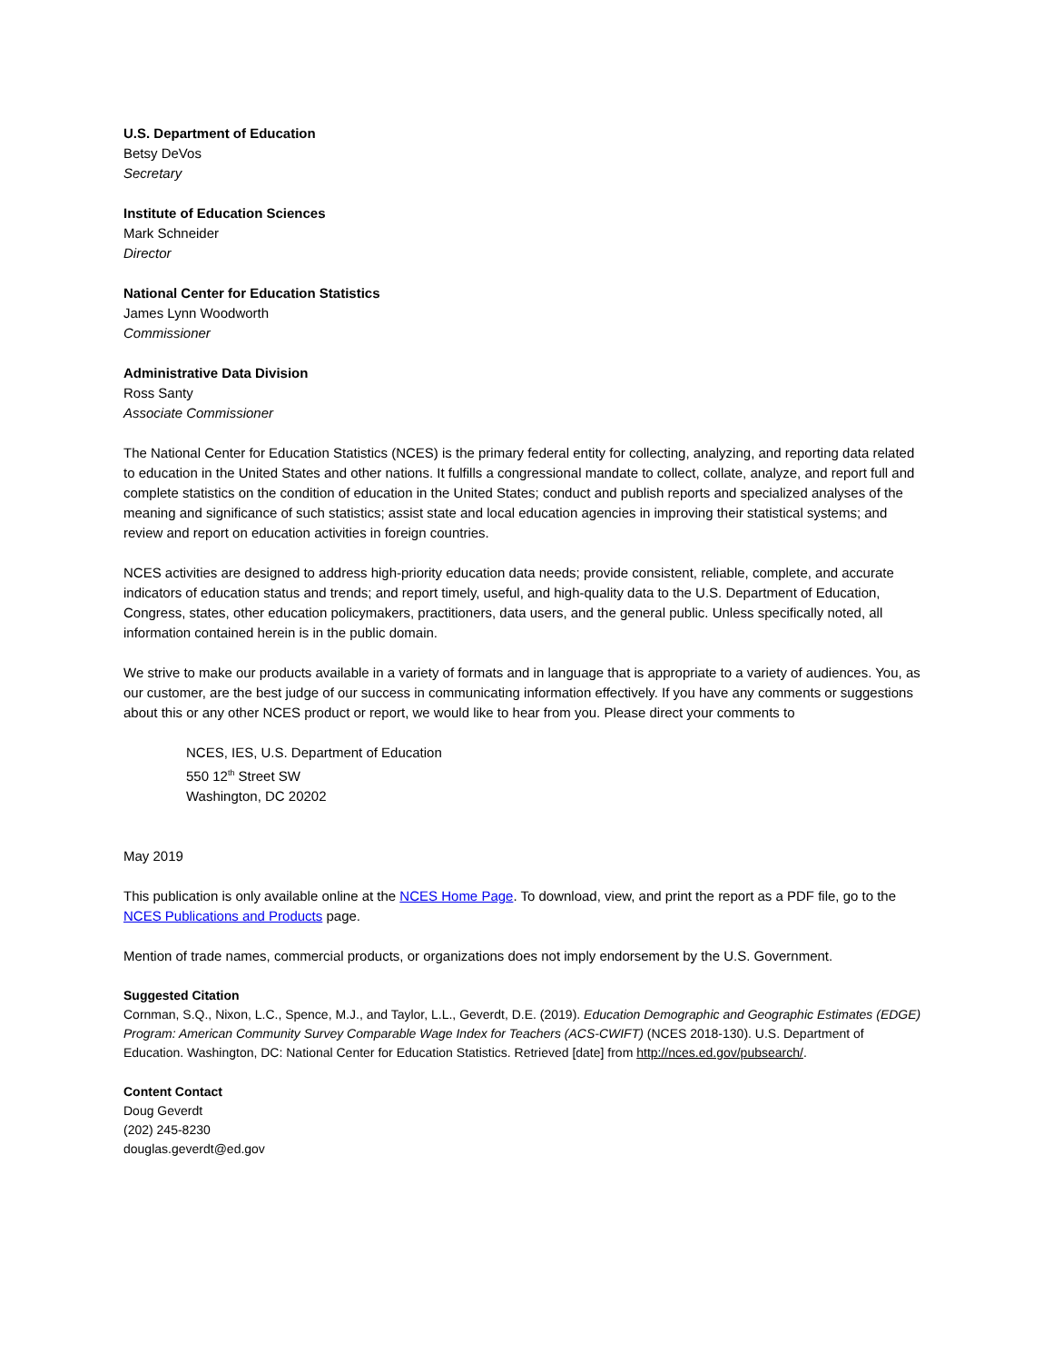U.S. Department of Education
Betsy DeVos
Secretary
Institute of Education Sciences
Mark Schneider
Director
National Center for Education Statistics
James Lynn Woodworth
Commissioner
Administrative Data Division
Ross Santy
Associate Commissioner
The National Center for Education Statistics (NCES) is the primary federal entity for collecting, analyzing, and reporting data related to education in the United States and other nations. It fulfills a congressional mandate to collect, collate, analyze, and report full and complete statistics on the condition of education in the United States; conduct and publish reports and specialized analyses of the meaning and significance of such statistics; assist state and local education agencies in improving their statistical systems; and review and report on education activities in foreign countries.
NCES activities are designed to address high-priority education data needs; provide consistent, reliable, complete, and accurate indicators of education status and trends; and report timely, useful, and high-quality data to the U.S. Department of Education, Congress, states, other education policymakers, practitioners, data users, and the general public. Unless specifically noted, all information contained herein is in the public domain.
We strive to make our products available in a variety of formats and in language that is appropriate to a variety of audiences. You, as our customer, are the best judge of our success in communicating information effectively. If you have any comments or suggestions about this or any other NCES product or report, we would like to hear from you. Please direct your comments to
NCES, IES, U.S. Department of Education
550 12<sup>th</sup> Street SW
Washington, DC 20202
May 2019
This publication is only available online at the NCES Home Page. To download, view, and print the report as a PDF file, go to the NCES Publications and Products page.
Mention of trade names, commercial products, or organizations does not imply endorsement by the U.S. Government.
Suggested Citation
Cornman, S.Q., Nixon, L.C., Spence, M.J., and Taylor, L.L., Geverdt, D.E. (2019). Education Demographic and Geographic Estimates (EDGE) Program: American Community Survey Comparable Wage Index for Teachers (ACS-CWIFT) (NCES 2018-130). U.S. Department of Education. Washington, DC: National Center for Education Statistics. Retrieved [date] from http://nces.ed.gov/pubsearch/.
Content Contact
Doug Geverdt
(202) 245-8230
douglas.geverdt@ed.gov